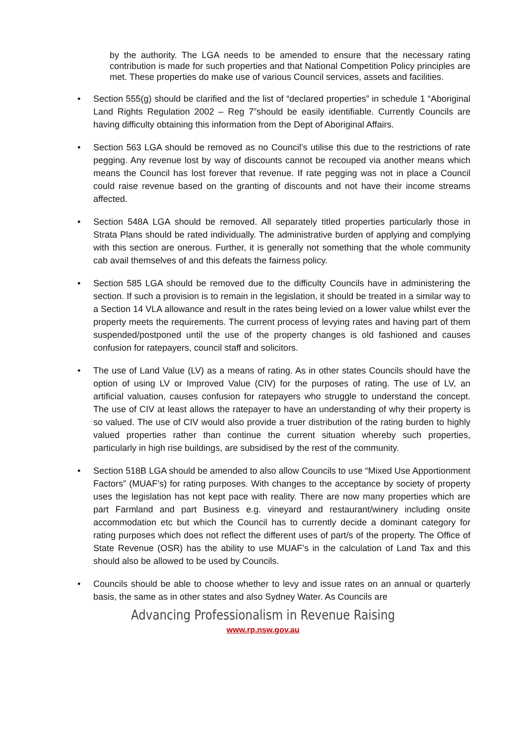by the authority. The LGA needs to be amended to ensure that the necessary rating contribution is made for such properties and that National Competition Policy principles are met. These properties do make use of various Council services, assets and facilities.
• Section 555(g) should be clarified and the list of “declared properties” in schedule 1 “Aboriginal Land Rights Regulation 2002 – Reg 7”should be easily identifiable. Currently Councils are having difficulty obtaining this information from the Dept of Aboriginal Affairs.
• Section 563 LGA should be removed as no Council’s utilise this due to the restrictions of rate pegging. Any revenue lost by way of discounts cannot be recouped via another means which means the Council has lost forever that revenue. If rate pegging was not in place a Council could raise revenue based on the granting of discounts and not have their income streams affected.
• Section 548A LGA should be removed. All separately titled properties particularly those in Strata Plans should be rated individually. The administrative burden of applying and complying with this section are onerous. Further, it is generally not something that the whole community cab avail themselves of and this defeats the fairness policy.
• Section 585 LGA should be removed due to the difficulty Councils have in administering the section. If such a provision is to remain in the legislation, it should be treated in a similar way to a Section 14 VLA allowance and result in the rates being levied on a lower value whilst ever the property meets the requirements. The current process of levying rates and having part of them suspended/postponed until the use of the property changes is old fashioned and causes confusion for ratepayers, council staff and solicitors.
• The use of Land Value (LV) as a means of rating. As in other states Councils should have the option of using LV or Improved Value (CIV) for the purposes of rating. The use of LV, an artificial valuation, causes confusion for ratepayers who struggle to understand the concept. The use of CIV at least allows the ratepayer to have an understanding of why their property is so valued. The use of CIV would also provide a truer distribution of the rating burden to highly valued properties rather than continue the current situation whereby such properties, particularly in high rise buildings, are subsidised by the rest of the community.
• Section 518B LGA should be amended to also allow Councils to use “Mixed Use Apportionment Factors” (MUAF’s) for rating purposes. With changes to the acceptance by society of property uses the legislation has not kept pace with reality. There are now many properties which are part Farmland and part Business e.g. vineyard and restaurant/winery including onsite accommodation etc but which the Council has to currently decide a dominant category for rating purposes which does not reflect the different uses of part/s of the property. The Office of State Revenue (OSR) has the ability to use MUAF’s in the calculation of Land Tax and this should also be allowed to be used by Councils.
• Councils should be able to choose whether to levy and issue rates on an annual or quarterly basis, the same as in other states and also Sydney Water. As Councils are
Advancing Professionalism in Revenue Raising
www.rp.nsw.gov.au